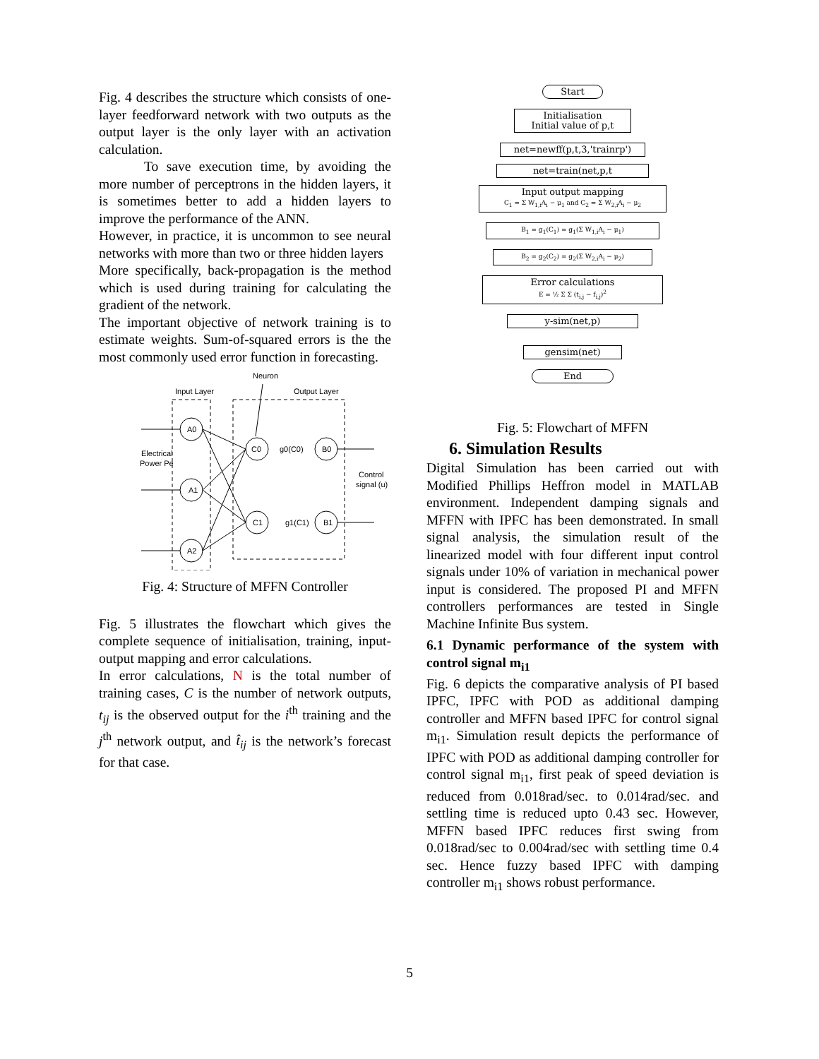Fig. 4 describes the structure which consists of one-layer feedforward network with two outputs as the output layer is the only layer with an activation calculation.
To save execution time, by avoiding the more number of perceptrons in the hidden layers, it is sometimes better to add a hidden layers to improve the performance of the ANN.
However, in practice, it is uncommon to see neural networks with more than two or three hidden layers
More specifically, back-propagation is the method which is used during training for calculating the gradient of the network.
The important objective of network training is to estimate weights. Sum-of-squared errors is the the most commonly used error function in forecasting.
Neuron
Input Layer
Output Layer
Electrical
Power Pe
Control
signal (u)
A0
A1
A2
C0
C1
B0
B1
g0(C0)
g1(C1)
Fig. 4: Structure of MFFN Controller
Fig. 5 illustrates the flowchart which gives the complete sequence of initialisation, training, input-output mapping and error calculations.
In error calculations, N is the total number of training cases, C is the number of network outputs, t<sub>ij</sub> is the observed output for the i<sup>th</sup> training and the j<sup>th</sup> network output, and t̂<sub>ij</sub> is the network’s forecast for that case.
Start
Initialisation
Initial value of p,t
net=newff(p,t,3,'trainrp')
net=train(net,p,t
Input output mapping
C<sub>1</sub> = Σ W<sub>1,i</sub>A<sub>i</sub> − μ<sub>1</sub> and C<sub>2</sub> = Σ W<sub>2,i</sub>A<sub>i</sub> − μ<sub>2</sub>
B<sub>1</sub> = g<sub>1</sub>(C<sub>1</sub>) = g<sub>1</sub>(Σ W<sub>1,i</sub>A<sub>i</sub> − μ<sub>1</sub>)
B<sub>2</sub> = g<sub>2</sub>(C<sub>2</sub>) = g<sub>2</sub>(Σ W<sub>2,i</sub>A<sub>i</sub> − μ<sub>2</sub>)
Error calculations
E = ½ Σ Σ (t<sub>i,j</sub> − f<sub>i,j</sub>)<sup>2</sup>
y-sim(net,p)
gensim(net)
End
Fig. 5: Flowchart of MFFN
6. Simulation Results
Digital Simulation has been carried out with Modified Phillips Heffron model in MATLAB environment. Independent damping signals and MFFN with IPFC has been demonstrated. In small signal analysis, the simulation result of the linearized model with four different input control signals under 10% of variation in mechanical power input is considered. The proposed PI and MFFN controllers performances are tested in Single Machine Infinite Bus system.
6.1 Dynamic performance of the system with control signal m<sub>i1</sub>
Fig. 6 depicts the comparative analysis of PI based IPFC, IPFC with POD as additional damping controller and MFFN based IPFC for control signal m<sub>i1</sub>. Simulation result depicts the performance of IPFC with POD as additional damping controller for control signal m<sub>i1</sub>, first peak of speed deviation is reduced from 0.018rad/sec. to 0.014rad/sec. and settling time is reduced upto 0.43 sec. However, MFFN based IPFC reduces first swing from 0.018rad/sec to 0.004rad/sec with settling time 0.4 sec. Hence fuzzy based IPFC with damping controller m<sub>i1</sub> shows robust performance.
5